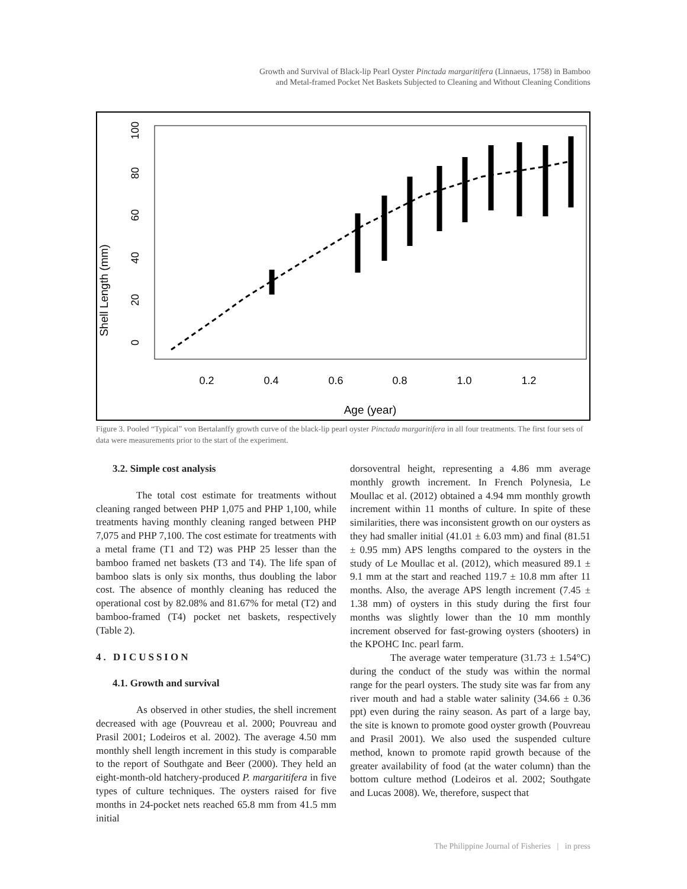Growth and Survival of Black-lip Pearl Oyster Pinctada margaritifera (Linnaeus, 1758) in Bamboo
and Metal-framed Pocket Net Baskets Subjected to Cleaning and Without Cleaning Conditions
Shell Length (mm)
0
20
40
60
80
100
0.2
0.4
0.6
0.8
1.0
1.2
Age (year)
Figure 3. Pooled “Typical” von Bertalanffy growth curve of the black-lip pearl oyster Pinctada margaritifera in all four treatments. The first four sets of data were measurements prior to the start of the experiment.
3.2. Simple cost analysis
The total cost estimate for treatments without cleaning ranged between PHP 1,075 and PHP 1,100, while treatments having monthly cleaning ranged between PHP 7,075 and PHP 7,100. The cost estimate for treatments with a metal frame (T1 and T2) was PHP 25 lesser than the bamboo framed net baskets (T3 and T4). The life span of bamboo slats is only six months, thus doubling the labor cost. The absence of monthly cleaning has reduced the operational cost by 82.08% and 81.67% for metal (T2) and bamboo-framed (T4) pocket net baskets, respectively (Table 2).
4. DICUSSION
4.1. Growth and survival
As observed in other studies, the shell increment decreased with age (Pouvreau et al. 2000; Pouvreau and Prasil 2001; Lodeiros et al. 2002). The average 4.50 mm monthly shell length increment in this study is comparable to the report of Southgate and Beer (2000). They held an eight-month-old hatchery-produced P. margaritifera in five types of culture techniques. The oysters raised for five months in 24-pocket nets reached 65.8 mm from 41.5 mm initial
dorsoventral height, representing a 4.86 mm average monthly growth increment. In French Polynesia, Le Moullac et al. (2012) obtained a 4.94 mm monthly growth increment within 11 months of culture. In spite of these similarities, there was inconsistent growth on our oysters as they had smaller initial (41.01 ± 6.03 mm) and final (81.51 ± 0.95 mm) APS lengths compared to the oysters in the study of Le Moullac et al. (2012), which measured 89.1 ± 9.1 mm at the start and reached 119.7 ± 10.8 mm after 11 months. Also, the average APS length increment (7.45 ± 1.38 mm) of oysters in this study during the first four months was slightly lower than the 10 mm monthly increment observed for fast-growing oysters (shooters) in the KPOHC Inc. pearl farm.
The average water temperature (31.73 ± 1.54°C) during the conduct of the study was within the normal range for the pearl oysters. The study site was far from any river mouth and had a stable water salinity (34.66 ± 0.36 ppt) even during the rainy season. As part of a large bay, the site is known to promote good oyster growth (Pouvreau and Prasil 2001). We also used the suspended culture method, known to promote rapid growth because of the greater availability of food (at the water column) than the bottom culture method (Lodeiros et al. 2002; Southgate and Lucas 2008). We, therefore, suspect that
The Philippine Journal of Fisheries | in press